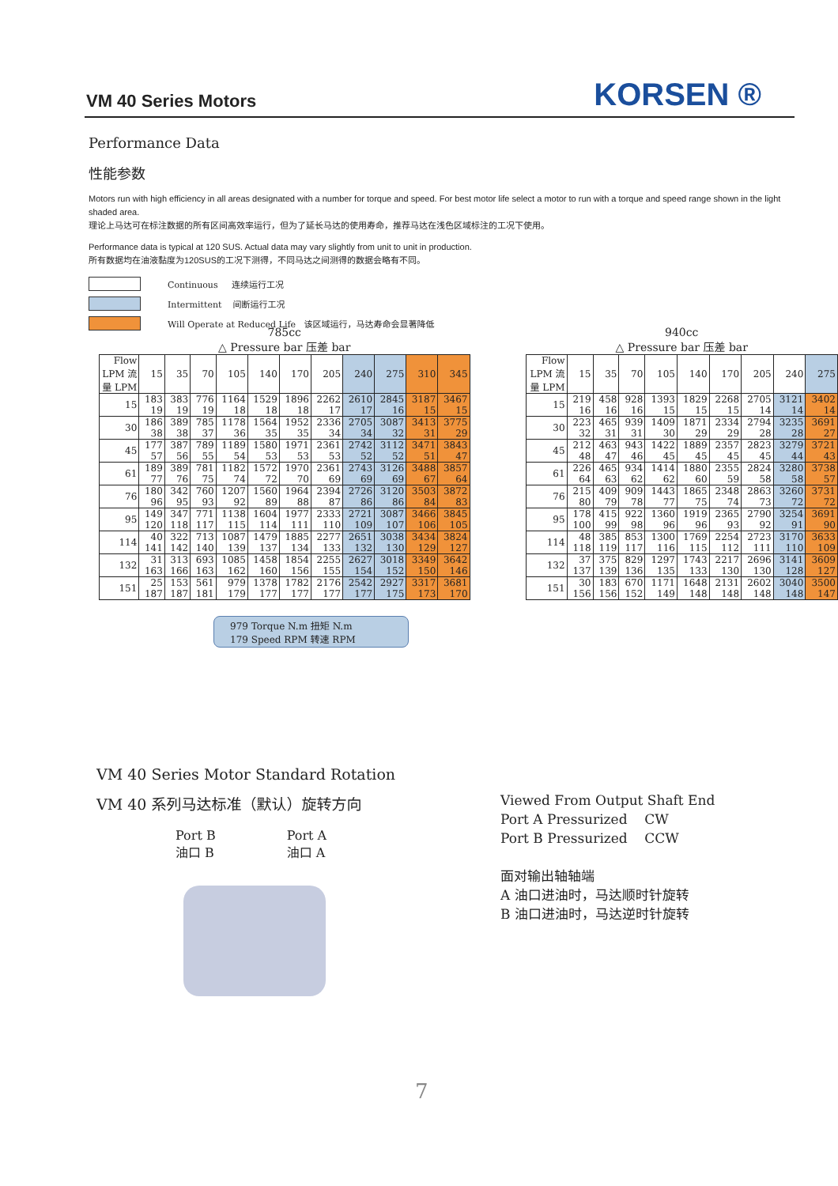VM 40 Series Motors
KORSEN ®
Performance Data
性能参数
Motors run with high efficiency in all areas designated with a number for torque and speed. For best motor life select a motor to run with a torque and speed range shown in the light shaded area.
理论上马达可在标注数据的所有区间高效率运行，但为了延长马达的使用寿命，推荐马达在浅色区域标注的工况下使用。
Performance data is typical at 120 SUS. Actual data may vary slightly from unit to unit in production.
所有数据均在油液黏度为120SUS的工况下测得，不同马达之间测得的数据会略有不同。
Continuous 连续运行工况
Intermittent 间断运行工况
Will Operate at Reduced Life 该区域运行，马达寿命会显著降低
785cc
△ Pressure bar 压差 bar
| Flow LPM 流量 LPM | 15 | 35 | 70 | 105 | 140 | 170 | 205 | 240 | 275 | 310 | 345 |
| --- | --- | --- | --- | --- | --- | --- | --- | --- | --- | --- | --- |
| 15 | 183 19 | 383 19 | 776 19 | 1164 18 | 1529 18 | 1896 18 | 2262 17 | 2610 17 | 2845 16 | 3187 15 | 3467 15 |
| 30 | 186 38 | 389 38 | 785 37 | 1178 36 | 1564 35 | 1952 35 | 2336 34 | 2705 34 | 3087 32 | 3413 31 | 3775 29 |
| 45 | 177 57 | 387 56 | 789 55 | 1189 54 | 1580 53 | 1971 53 | 2361 53 | 2742 52 | 3112 52 | 3471 51 | 3843 47 |
| 61 | 189 77 | 389 76 | 781 75 | 1182 74 | 1572 72 | 1970 70 | 2361 69 | 2743 69 | 3126 69 | 3488 67 | 3857 64 |
| 76 | 180 96 | 342 95 | 760 93 | 1207 92 | 1560 89 | 1964 88 | 2394 87 | 2726 86 | 3120 86 | 3503 84 | 3872 83 |
| 95 | 149 120 | 347 118 | 771 117 | 1138 115 | 1604 114 | 1977 111 | 2333 110 | 2721 109 | 3087 107 | 3466 106 | 3845 105 |
| 114 | 40 141 | 322 142 | 713 140 | 1087 139 | 1479 137 | 1885 134 | 2277 133 | 2651 132 | 3038 130 | 3434 129 | 3824 127 |
| 132 | 31 163 | 313 166 | 693 163 | 1085 162 | 1458 160 | 1854 156 | 2255 155 | 2627 154 | 3018 152 | 3349 150 | 3642 146 |
| 151 | 25 187 | 153 187 | 561 181 | 979 179 | 1378 177 | 1782 177 | 2176 177 | 2542 177 | 2927 175 | 3317 173 | 3681 170 |
979 Torque N.m 扭矩 N.m
179 Speed RPM 转速 RPM
940cc
△ Pressure bar 压差 bar
| Flow LPM 流量 LPM | 15 | 35 | 70 | 105 | 140 | 170 | 205 | 240 | 275 |
| --- | --- | --- | --- | --- | --- | --- | --- | --- | --- |
| 15 | 219 16 | 458 16 | 928 16 | 1393 15 | 1829 15 | 2268 15 | 2705 14 | 3121 14 | 3402 14 |
| 30 | 223 32 | 465 31 | 939 31 | 1409 30 | 1871 29 | 2334 29 | 2794 28 | 3235 28 | 3691 27 |
| 45 | 212 48 | 463 47 | 943 46 | 1422 45 | 1889 45 | 2357 45 | 2823 45 | 3279 44 | 3721 43 |
| 61 | 226 64 | 465 63 | 934 62 | 1414 62 | 1880 60 | 2355 59 | 2824 58 | 3280 58 | 3738 57 |
| 76 | 215 80 | 409 79 | 909 78 | 1443 77 | 1865 75 | 2348 74 | 2863 73 | 3260 72 | 3731 72 |
| 95 | 178 100 | 415 99 | 922 98 | 1360 96 | 1919 96 | 2365 93 | 2790 92 | 3254 91 | 3691 90 |
| 114 | 48 118 | 385 119 | 853 117 | 1300 116 | 1769 115 | 2254 112 | 2723 111 | 3170 110 | 3633 109 |
| 132 | 37 137 | 375 139 | 829 136 | 1297 135 | 1743 133 | 2217 130 | 2696 130 | 3141 128 | 3609 127 |
| 151 | 30 156 | 183 156 | 670 152 | 1171 149 | 1648 148 | 2131 148 | 2602 148 | 3040 148 | 3500 147 |
VM 40 Series Motor Standard Rotation
VM 40 系列马达标准（默认）旋转方向
Port B
油口 B
Port A
油口 A
Viewed From Output Shaft End
Port A Pressurized CW
Port B Pressurized CCW
面对输出轴轴端
A 油口进油时，马达顺时针旋转
B 油口进油时，马达逆时针旋转
7